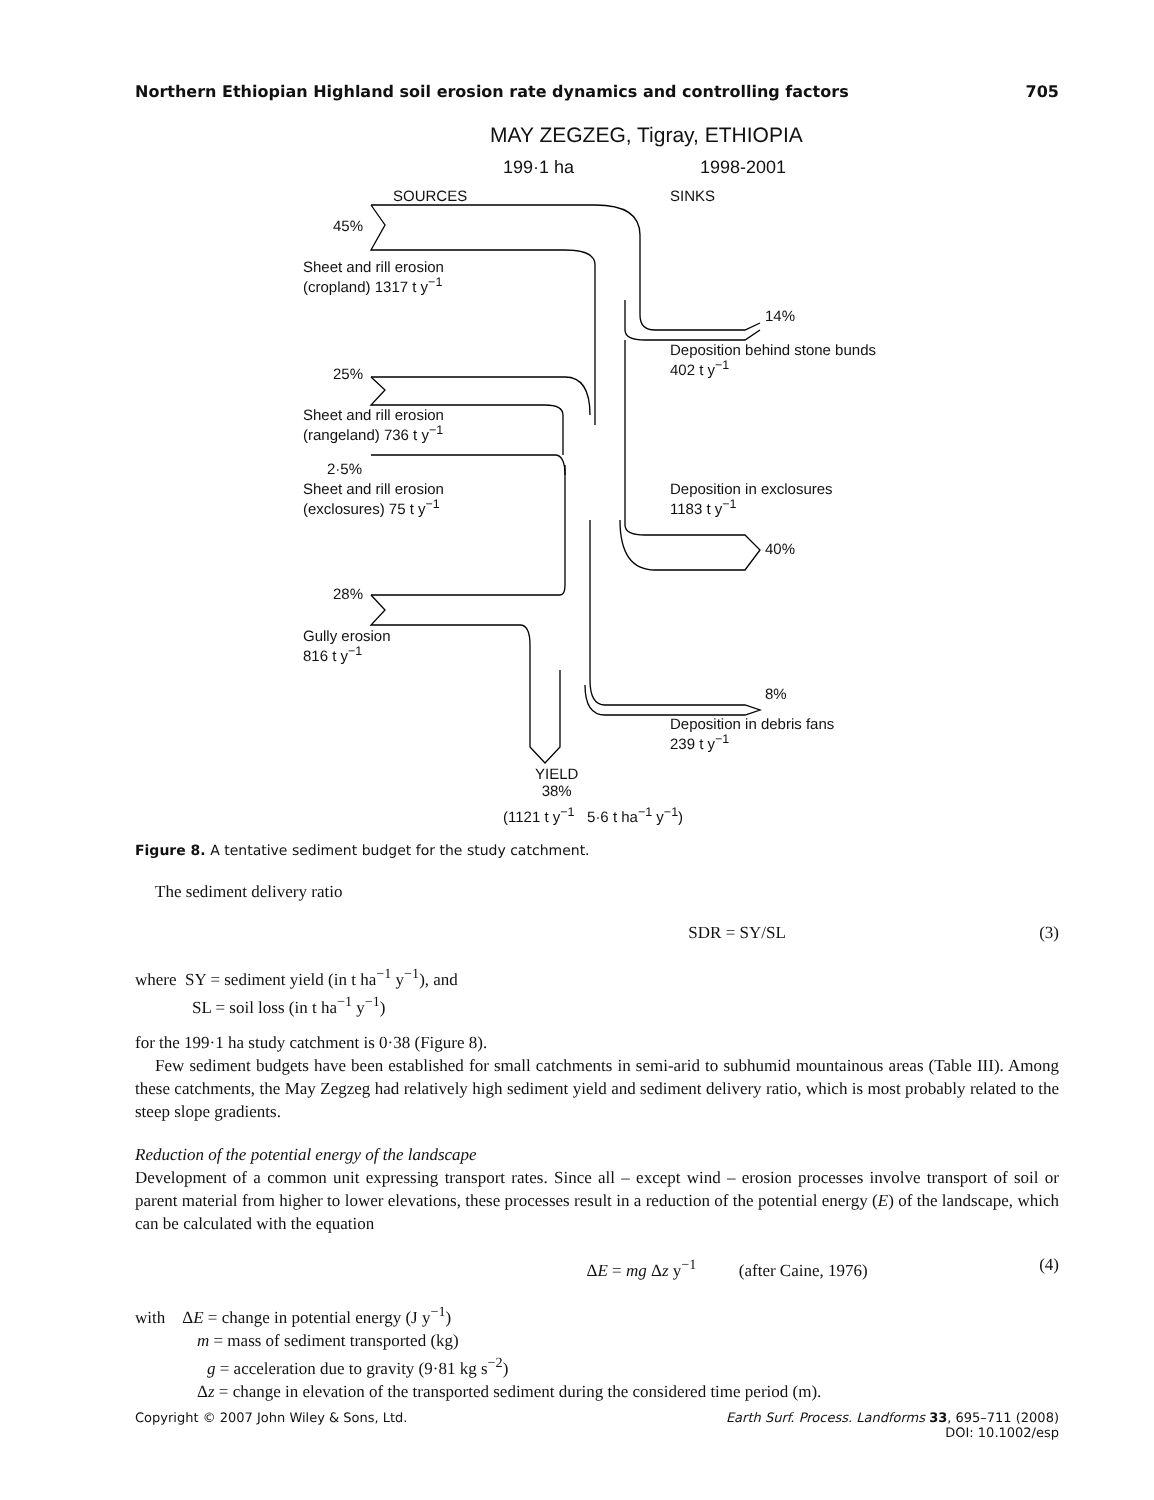Northern Ethiopian Highland soil erosion rate dynamics and controlling factors 705
MAY ZEGZEG, Tigray, ETHIOPIA
199·1 ha 1998-2001
SOURCES SINKS
45%
Sheet and rill erosion
(cropland) 1317 t y<sup>−1</sup>
14%
Deposition behind stone bunds
402 t y<sup>−1</sup>
25%
Sheet and rill erosion
(rangeland) 736 t y<sup>−1</sup>
2·5%
Sheet and rill erosion
(exclosures) 75 t y<sup>−1</sup>
Deposition in exclosures
1183 t y<sup>−1</sup>
40%
28%
Gully erosion
816 t y<sup>−1</sup>
8%
Deposition in debris fans
239 t y<sup>−1</sup>
YIELD
38%
(1121 t y<sup>−1</sup> 5·6 t ha<sup>−1</sup> y<sup>−1</sup>)
Figure 8. A tentative sediment budget for the study catchment.
The sediment delivery ratio
SDR = SY/SL (3)
where SY = sediment yield (in t ha<sup>−1</sup> y<sup>−1</sup>), and
SL = soil loss (in t ha<sup>−1</sup> y<sup>−1</sup>)
for the 199·1 ha study catchment is 0·38 (Figure 8).
Few sediment budgets have been established for small catchments in semi-arid to subhumid mountainous areas (Table III). Among these catchments, the May Zegzeg had relatively high sediment yield and sediment delivery ratio, which is most probably related to the steep slope gradients.
Reduction of the potential energy of the landscape
Development of a common unit expressing transport rates. Since all – except wind – erosion processes involve transport of soil or parent material from higher to lower elevations, these processes result in a reduction of the potential energy (E) of the landscape, which can be calculated with the equation
ΔE = mg Δz y<sup>−1</sup> (after Caine, 1976) (4)
with ΔE = change in potential energy (J y<sup>−1</sup>)
m = mass of sediment transported (kg)
g = acceleration due to gravity (9·81 kg s<sup>−2</sup>)
Δz = change in elevation of the transported sediment during the considered time period (m).
Copyright © 2007 John Wiley & Sons, Ltd. Earth Surf. Process. Landforms 33, 695–711 (2008)
DOI: 10.1002/esp